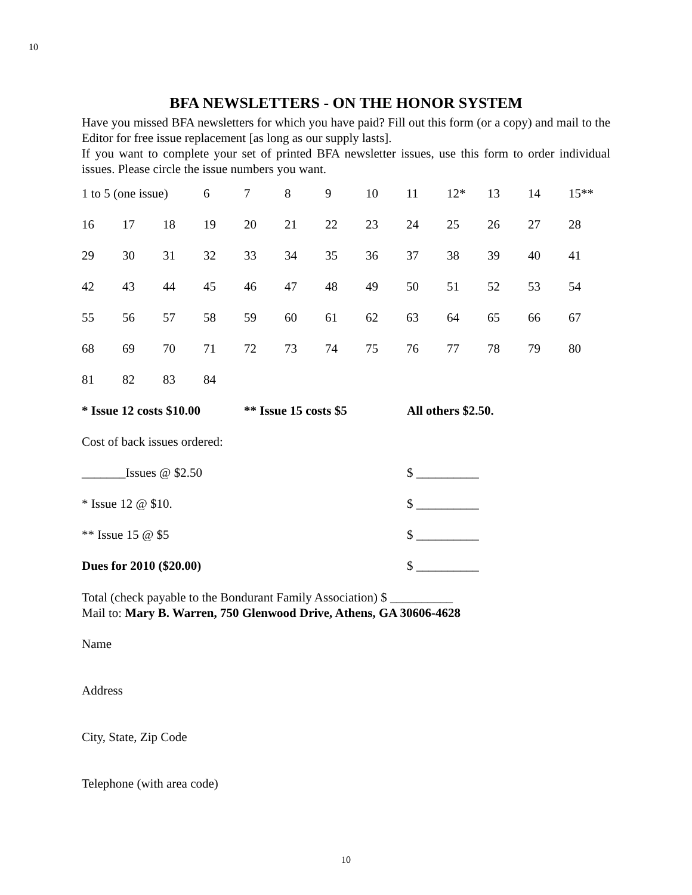10
BFA NEWSLETTERS - ON THE HONOR SYSTEM
Have you missed BFA newsletters for which you have paid? Fill out this form (or a copy) and mail to the Editor for free issue replacement [as long as our supply lasts].
If you want to complete your set of printed BFA newsletter issues, use this form to order individual issues. Please circle the issue numbers you want.
| 1 to 5 (one issue) | | | 6 | 7 | 8 | 9 | 10 | 11 | 12* | 13 | 14 | 15** |
| 16 | 17 | 18 | 19 | 20 | 21 | 22 | 23 | 24 | 25 | 26 | 27 | 28 |
| 29 | 30 | 31 | 32 | 33 | 34 | 35 | 36 | 37 | 38 | 39 | 40 | 41 |
| 42 | 43 | 44 | 45 | 46 | 47 | 48 | 49 | 50 | 51 | 52 | 53 | 54 |
| 55 | 56 | 57 | 58 | 59 | 60 | 61 | 62 | 63 | 64 | 65 | 66 | 67 |
| 68 | 69 | 70 | 71 | 72 | 73 | 74 | 75 | 76 | 77 | 78 | 79 | 80 |
| 81 | 82 | 83 | 84 | | | | | | | | | |
* Issue 12 costs $10.00 ** Issue 15 costs $5 All others $2.50.
Cost of back issues ordered:
_______Issues @ $2.50 $ __________
* Issue 12 @ $10. $ __________
** Issue 15 @ $5 $ __________
Dues for 2010 ($20.00) $ __________
Total (check payable to the Bondurant Family Association) $ __________
Mail to: Mary B. Warren, 750 Glenwood Drive, Athens, GA 30606-4628
Name
Address
City, State, Zip Code
Telephone (with area code)
10